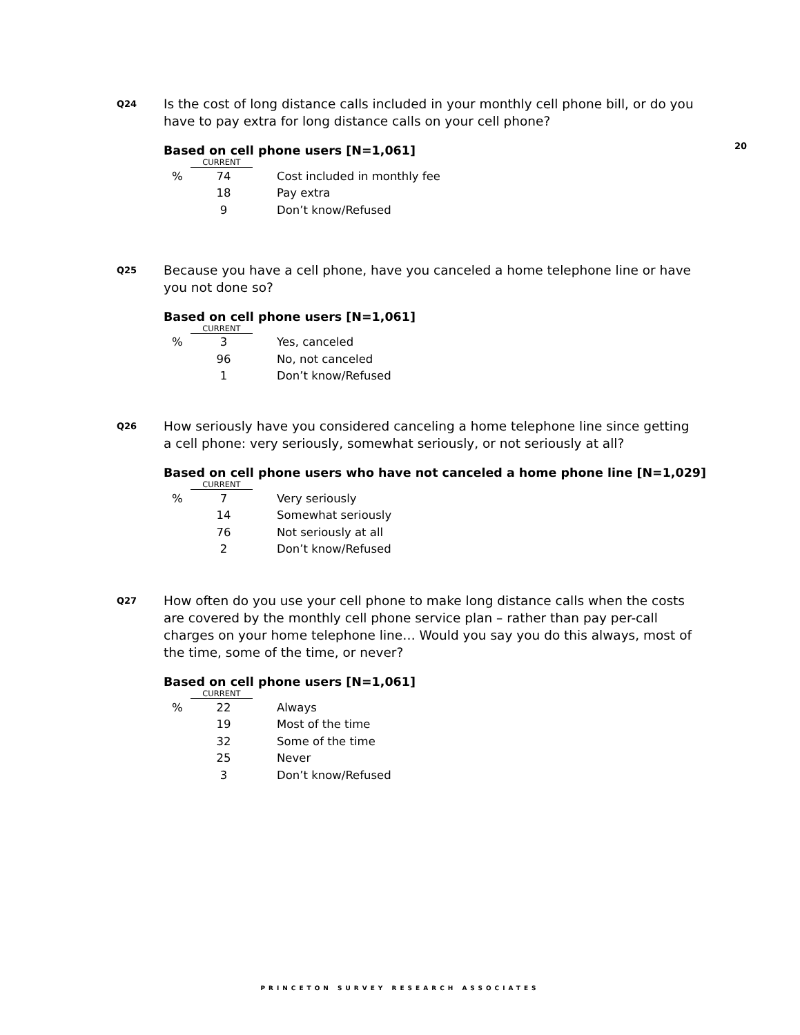20
Q24
Is the cost of long distance calls included in your monthly cell phone bill, or do you have to pay extra for long distance calls on your cell phone?
Based on cell phone users [N=1,061]
| CURRENT | | |
| % | 74 | Cost included in monthly fee |
| | 18 | Pay extra |
| | 9 | Don’t know/Refused |
Q25
Because you have a cell phone, have you canceled a home telephone line or have you not done so?
Based on cell phone users [N=1,061]
| CURRENT | | |
| % | 3 | Yes, canceled |
| | 96 | No, not canceled |
| | 1 | Don’t know/Refused |
Q26
How seriously have you considered canceling a home telephone line since getting a cell phone: very seriously, somewhat seriously, or not seriously at all?
Based on cell phone users who have not canceled a home phone line [N=1,029]
| CURRENT | | |
| % | 7 | Very seriously |
| | 14 | Somewhat seriously |
| | 76 | Not seriously at all |
| | 2 | Don’t know/Refused |
Q27
How often do you use your cell phone to make long distance calls when the costs are covered by the monthly cell phone service plan – rather than pay per-call charges on your home telephone line… Would you say you do this always, most of the time, some of the time, or never?
Based on cell phone users [N=1,061]
| CURRENT | | |
| % | 22 | Always |
| | 19 | Most of the time |
| | 32 | Some of the time |
| | 25 | Never |
| | 3 | Don’t know/Refused |
PRINCETON SURVEY RESEARCH ASSOCIATES